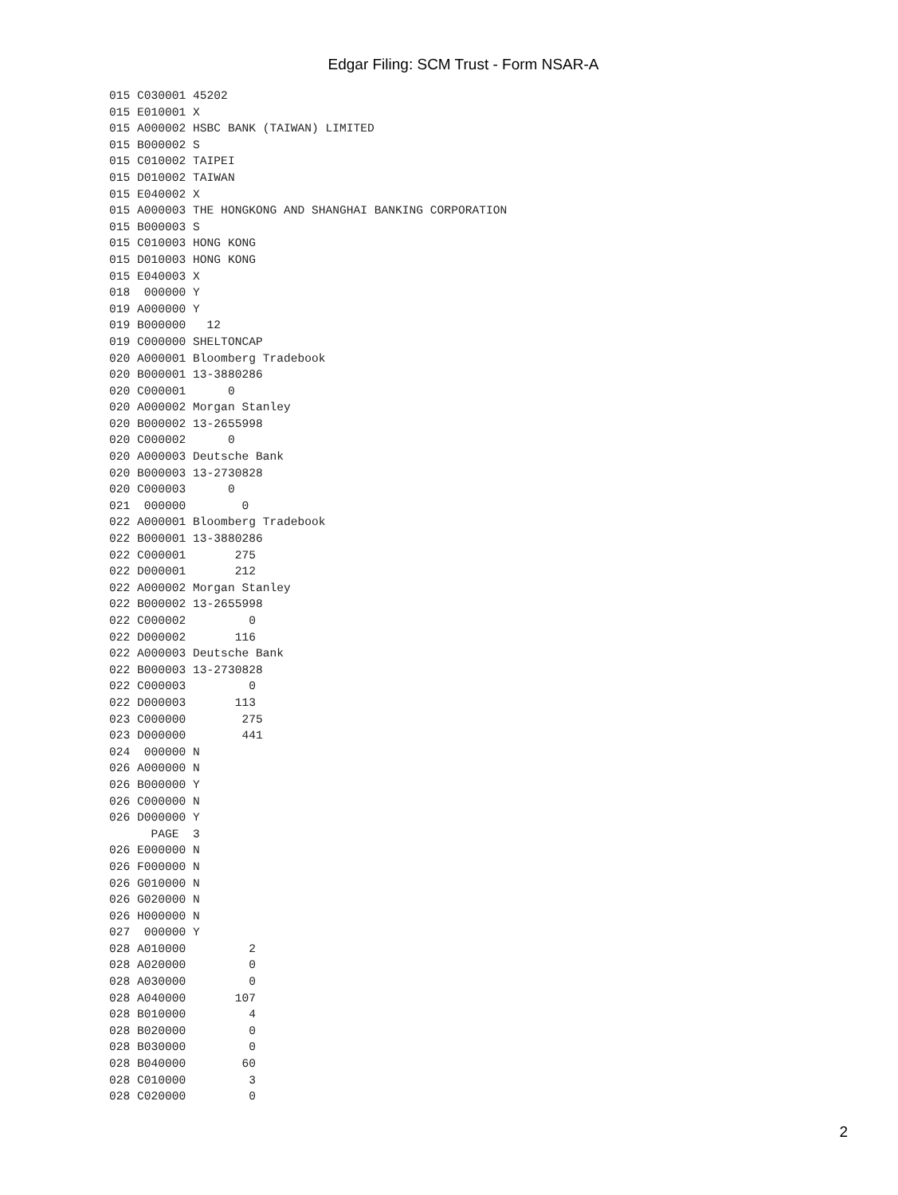Edgar Filing: SCM Trust - Form NSAR-A
015 C030001 45202
015 E010001 X
015 A000002 HSBC BANK (TAIWAN) LIMITED
015 B000002 S
015 C010002 TAIPEI
015 D010002 TAIWAN
015 E040002 X
015 A000003 THE HONGKONG AND SHANGHAI BANKING CORPORATION
015 B000003 S
015 C010003 HONG KONG
015 D010003 HONG KONG
015 E040003 X
018  000000 Y
019 A000000 Y
019 B000000   12
019 C000000 SHELTONCAP
020 A000001 Bloomberg Tradebook
020 B000001 13-3880286
020 C000001      0
020 A000002 Morgan Stanley
020 B000002 13-2655998
020 C000002      0
020 A000003 Deutsche Bank
020 B000003 13-2730828
020 C000003      0
021  000000        0
022 A000001 Bloomberg Tradebook
022 B000001 13-3880286
022 C000001       275
022 D000001       212
022 A000002 Morgan Stanley
022 B000002 13-2655998
022 C000002         0
022 D000002       116
022 A000003 Deutsche Bank
022 B000003 13-2730828
022 C000003         0
022 D000003       113
023 C000000        275
023 D000000        441
024  000000 N
026 A000000 N
026 B000000 Y
026 C000000 N
026 D000000 Y
      PAGE  3
026 E000000 N
026 F000000 N
026 G010000 N
026 G020000 N
026 H000000 N
027  000000 Y
028 A010000         2
028 A020000         0
028 A030000         0
028 A040000       107
028 B010000         4
028 B020000         0
028 B030000         0
028 B040000        60
028 C010000         3
028 C020000         0
2